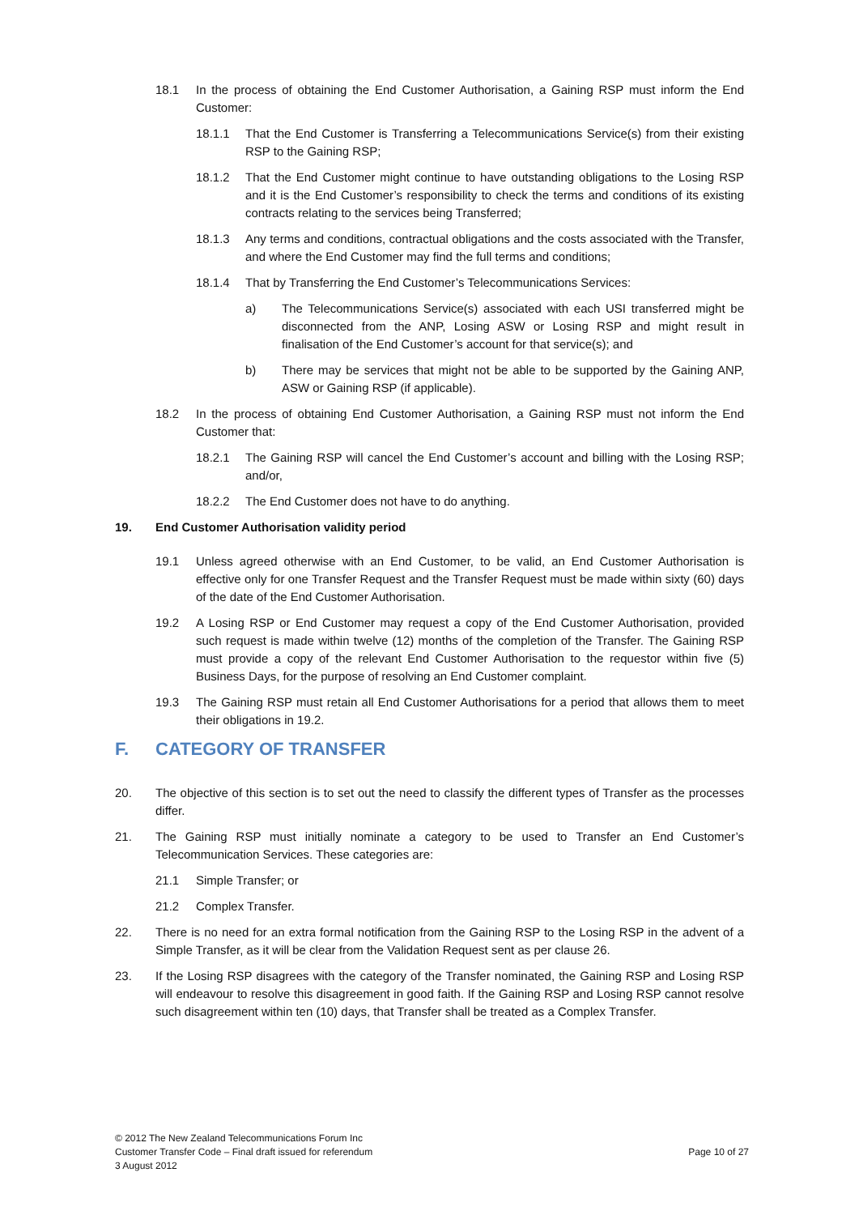18.1 In the process of obtaining the End Customer Authorisation, a Gaining RSP must inform the End Customer:
18.1.1 That the End Customer is Transferring a Telecommunications Service(s) from their existing RSP to the Gaining RSP;
18.1.2 That the End Customer might continue to have outstanding obligations to the Losing RSP and it is the End Customer’s responsibility to check the terms and conditions of its existing contracts relating to the services being Transferred;
18.1.3 Any terms and conditions, contractual obligations and the costs associated with the Transfer, and where the End Customer may find the full terms and conditions;
18.1.4 That by Transferring the End Customer’s Telecommunications Services:
a) The Telecommunications Service(s) associated with each USI transferred might be disconnected from the ANP, Losing ASW or Losing RSP and might result in finalisation of the End Customer’s account for that service(s); and
b) There may be services that might not be able to be supported by the Gaining ANP, ASW or Gaining RSP (if applicable).
18.2 In the process of obtaining End Customer Authorisation, a Gaining RSP must not inform the End Customer that:
18.2.1 The Gaining RSP will cancel the End Customer’s account and billing with the Losing RSP; and/or,
18.2.2 The End Customer does not have to do anything.
19. End Customer Authorisation validity period
19.1 Unless agreed otherwise with an End Customer, to be valid, an End Customer Authorisation is effective only for one Transfer Request and the Transfer Request must be made within sixty (60) days of the date of the End Customer Authorisation.
19.2 A Losing RSP or End Customer may request a copy of the End Customer Authorisation, provided such request is made within twelve (12) months of the completion of the Transfer. The Gaining RSP must provide a copy of the relevant End Customer Authorisation to the requestor within five (5) Business Days, for the purpose of resolving an End Customer complaint.
19.3 The Gaining RSP must retain all End Customer Authorisations for a period that allows them to meet their obligations in 19.2.
F. CATEGORY OF TRANSFER
20. The objective of this section is to set out the need to classify the different types of Transfer as the processes differ.
21. The Gaining RSP must initially nominate a category to be used to Transfer an End Customer’s Telecommunication Services. These categories are:
21.1 Simple Transfer; or
21.2 Complex Transfer.
22. There is no need for an extra formal notification from the Gaining RSP to the Losing RSP in the advent of a Simple Transfer, as it will be clear from the Validation Request sent as per clause 26.
23. If the Losing RSP disagrees with the category of the Transfer nominated, the Gaining RSP and Losing RSP will endeavour to resolve this disagreement in good faith. If the Gaining RSP and Losing RSP cannot resolve such disagreement within ten (10) days, that Transfer shall be treated as a Complex Transfer.
© 2012 The New Zealand Telecommunications Forum Inc
Customer Transfer Code – Final draft issued for referendum
3 August 2012
Page 10 of 27